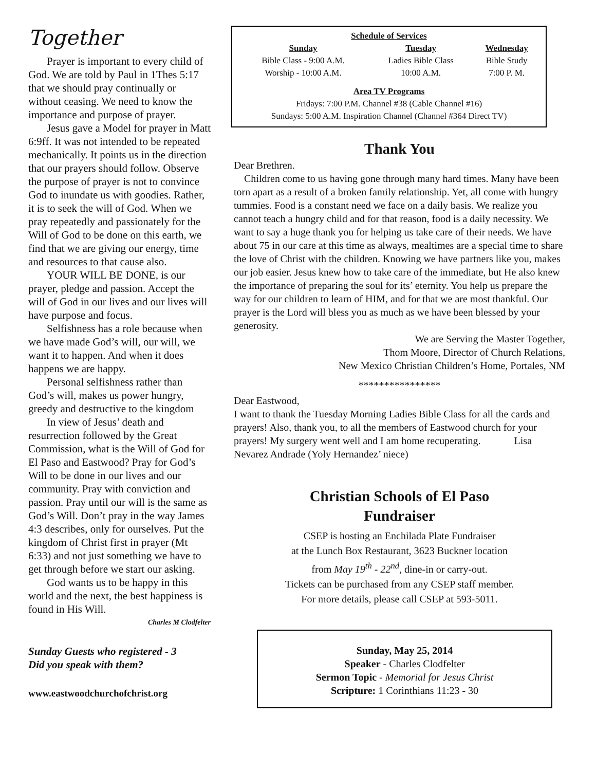Together
Prayer is important to every child of God. We are told by Paul in 1Thes 5:17 that we should pray continually or without ceasing. We need to know the importance and purpose of prayer.
Jesus gave a Model for prayer in Matt 6:9ff. It was not intended to be repeated mechanically. It points us in the direction that our prayers should follow. Observe the purpose of prayer is not to convince God to inundate us with goodies. Rather, it is to seek the will of God. When we pray repeatedly and passionately for the Will of God to be done on this earth, we find that we are giving our energy, time and resources to that cause also.
YOUR WILL BE DONE, is our prayer, pledge and passion. Accept the will of God in our lives and our lives will have purpose and focus.
Selfishness has a role because when we have made God’s will, our will, we want it to happen. And when it does happens we are happy.
Personal selfishness rather than God’s will, makes us power hungry, greedy and destructive to the kingdom
In view of Jesus’ death and resurrection followed by the Great Commission, what is the Will of God for El Paso and Eastwood? Pray for God’s Will to be done in our lives and our community. Pray with conviction and passion. Pray until our will is the same as God’s Will. Don’t pray in the way James 4:3 describes, only for ourselves. Put the kingdom of Christ first in prayer (Mt 6:33) and not just something we have to get through before we start our asking.
God wants us to be happy in this world and the next, the best happiness is found in His Will.
Charles M Clodfelter
Sunday Guests who registered - 3
Did you speak with them?
www.eastwoodchurchofchrist.org
Schedule of Services
| Sunday | Tuesday | Wednesday |
| --- | --- | --- |
| Bible Class - 9:00 A.M. | Ladies Bible Class | Bible Study |
| Worship - 10:00 A.M. | 10:00 A.M. | 7:00 P. M. |
Area TV Programs
Fridays: 7:00 P.M. Channel #38 (Cable Channel #16)
Sundays: 5:00 A.M. Inspiration Channel (Channel #364 Direct TV)
Thank You
Dear Brethren.
Children come to us having gone through many hard times. Many have been torn apart as a result of a broken family relationship. Yet, all come with hungry tummies. Food is a constant need we face on a daily basis. We realize you cannot teach a hungry child and for that reason, food is a daily necessity. We want to say a huge thank you for helping us take care of their needs. We have about 75 in our care at this time as always, mealtimes are a special time to share the love of Christ with the children. Knowing we have partners like you, makes our job easier. Jesus knew how to take care of the immediate, but He also knew the importance of preparing the soul for its’ eternity. You help us prepare the way for our children to learn of HIM, and for that we are most thankful. Our prayer is the Lord will bless you as much as we have been blessed by your generosity.
We are Serving the Master Together,
Thom Moore, Director of Church Relations,
New Mexico Christian Children’s Home, Portales, NM
****************
Dear Eastwood,
I want to thank the Tuesday Morning Ladies Bible Class for all the cards and prayers! Also, thank you, to all the members of Eastwood church for your prayers! My surgery went well and I am home recuperating. Lisa Nevarez Andrade (Yoly Hernandez’ niece)
Christian Schools of El Paso
Fundraiser
CSEP is hosting an Enchilada Plate Fundraiser
at the Lunch Box Restaurant, 3623 Buckner location
from May 19<sup>th</sup> - 22<sup>nd</sup>, dine-in or carry-out.
Tickets can be purchased from any CSEP staff member.
For more details, please call CSEP at 593-5011.
Sunday, May 25, 2014
Speaker - Charles Clodfelter
Sermon Topic - Memorial for Jesus Christ
Scripture: 1 Corinthians 11:23 - 30